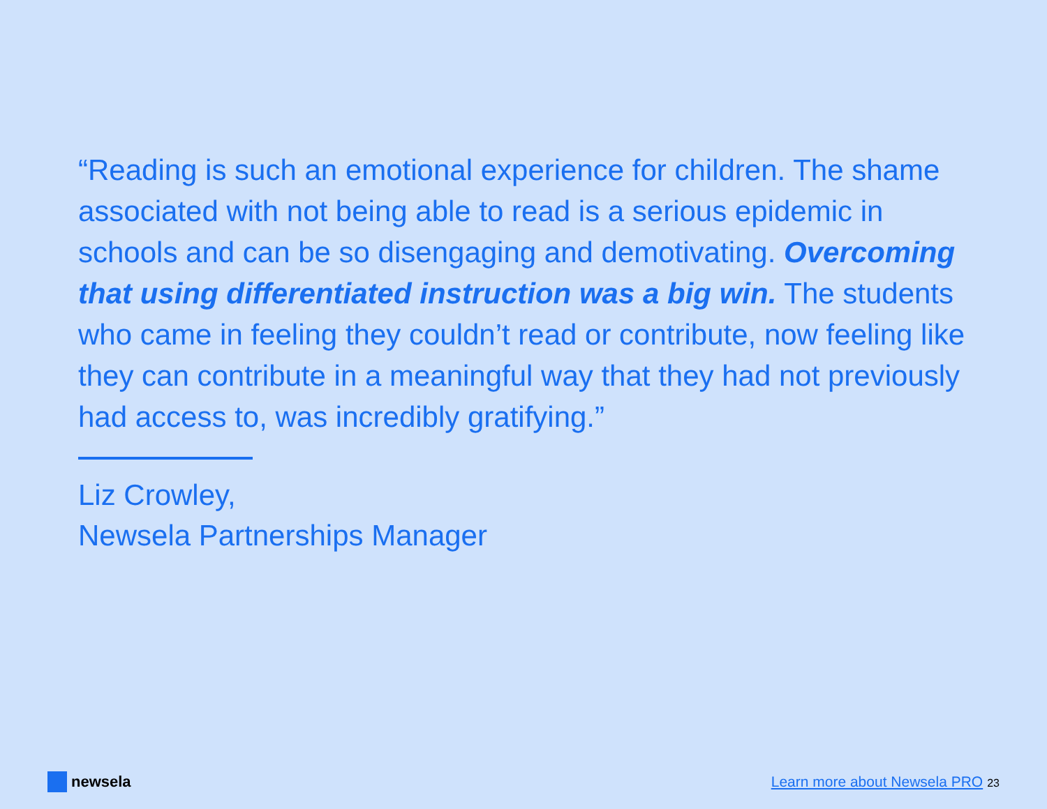“Reading is such an emotional experience for children. The shame associated with not being able to read is a serious epidemic in schools and can be so disengaging and demotivating. Overcoming that using differentiated instruction was a big win. The students who came in feeling they couldn’t read or contribute, now feeling like they can contribute in a meaningful way that they had not previously had access to, was incredibly gratifying.”
Liz Crowley,
Newsela Partnerships Manager
newsela
Learn more about Newsela PRO 23